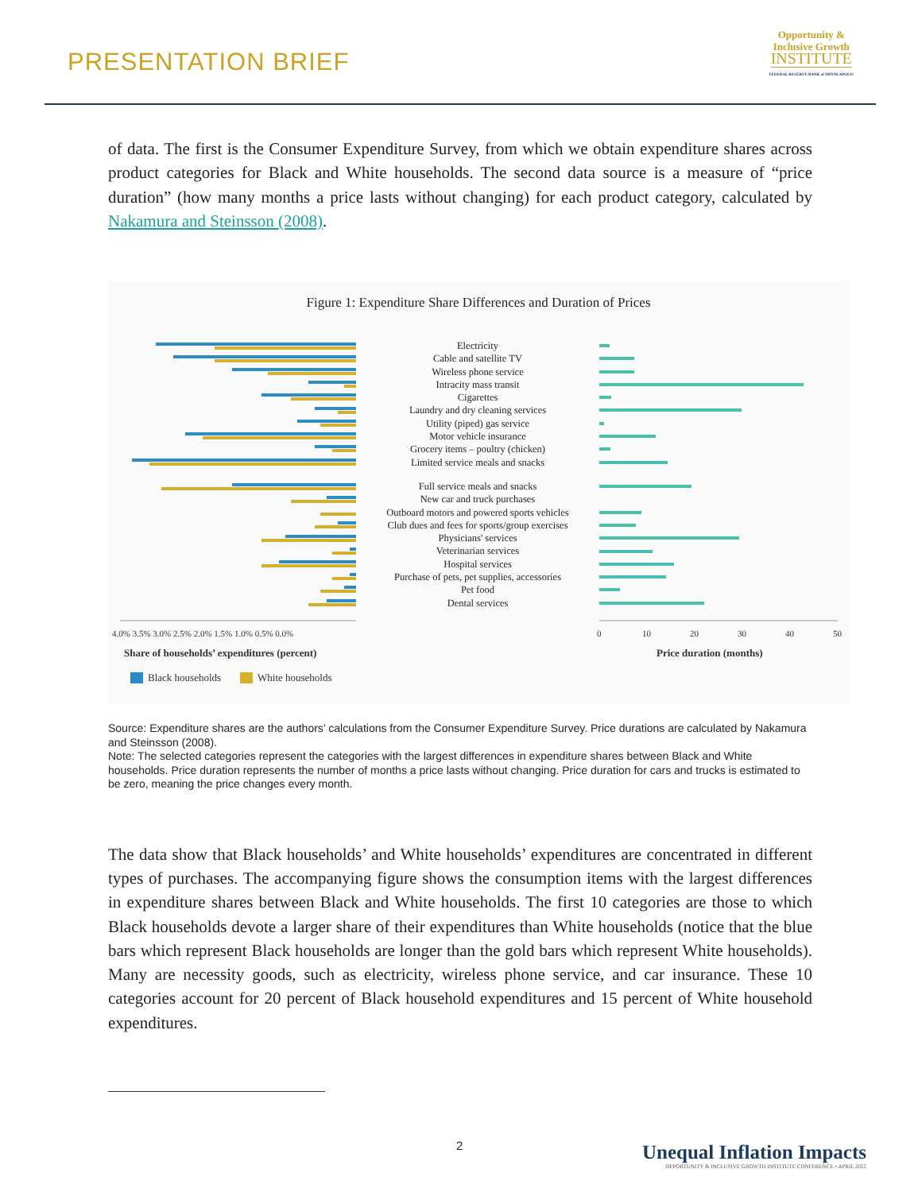PRESENTATION BRIEF
Opportunity &
Inclusive Growth
INSTITUTE
FEDERAL RESERVE BANK of MINNEAPOLIS
of data. The first is the Consumer Expenditure Survey, from which we obtain expenditure shares across product categories for Black and White households. The second data source is a measure of “price duration” (how many months a price lasts without changing) for each product category, calculated by Nakamura and Steinsson (2008).
Figure 1: Expenditure Share Differences and Duration of Prices
4.0% 3.5% 3.0% 2.5% 2.0% 1.5% 1.0% 0.5% 0.0%
0
10
20
30
40
50
Share of households’ expenditures (percent)
Price duration (months)
Black households
White households
Electricity
Cable and satellite TV
Wireless phone service
Intracity mass transit
Cigarettes
Laundry and dry cleaning services
Utility (piped) gas service
Motor vehicle insurance
Grocery items – poultry (chicken)
Limited service meals and snacks
Full service meals and snacks
New car and truck purchases
Outboard motors and powered sports vehicles
Club dues and fees for sports/group exercises
Physicians' services
Veterinarian services
Hospital services
Purchase of pets, pet supplies, accessories
Pet food
Dental services
Source: Expenditure shares are the authors’ calculations from the Consumer Expenditure Survey. Price durations are calculated by Nakamura and Steinsson (2008).
Note: The selected categories represent the categories with the largest differences in expenditure shares between Black and White households. Price duration represents the number of months a price lasts without changing. Price duration for cars and trucks is estimated to be zero, meaning the price changes every month.
The data show that Black households’ and White households’ expenditures are concentrated in different types of purchases. The accompanying figure shows the consumption items with the largest differences in expenditure shares between Black and White households. The first 10 categories are those to which Black households devote a larger share of their expenditures than White households (notice that the blue bars which represent Black households are longer than the gold bars which represent White households). Many are necessity goods, such as electricity, wireless phone service, and car insurance. These 10 categories account for 20 percent of Black household expenditures and 15 percent of White household expenditures.
2
Unequal Inflation Impacts
OPPORTUNITY & INCLUSIVE GROWTH INSTITUTE CONFERENCE • APRIL 2022